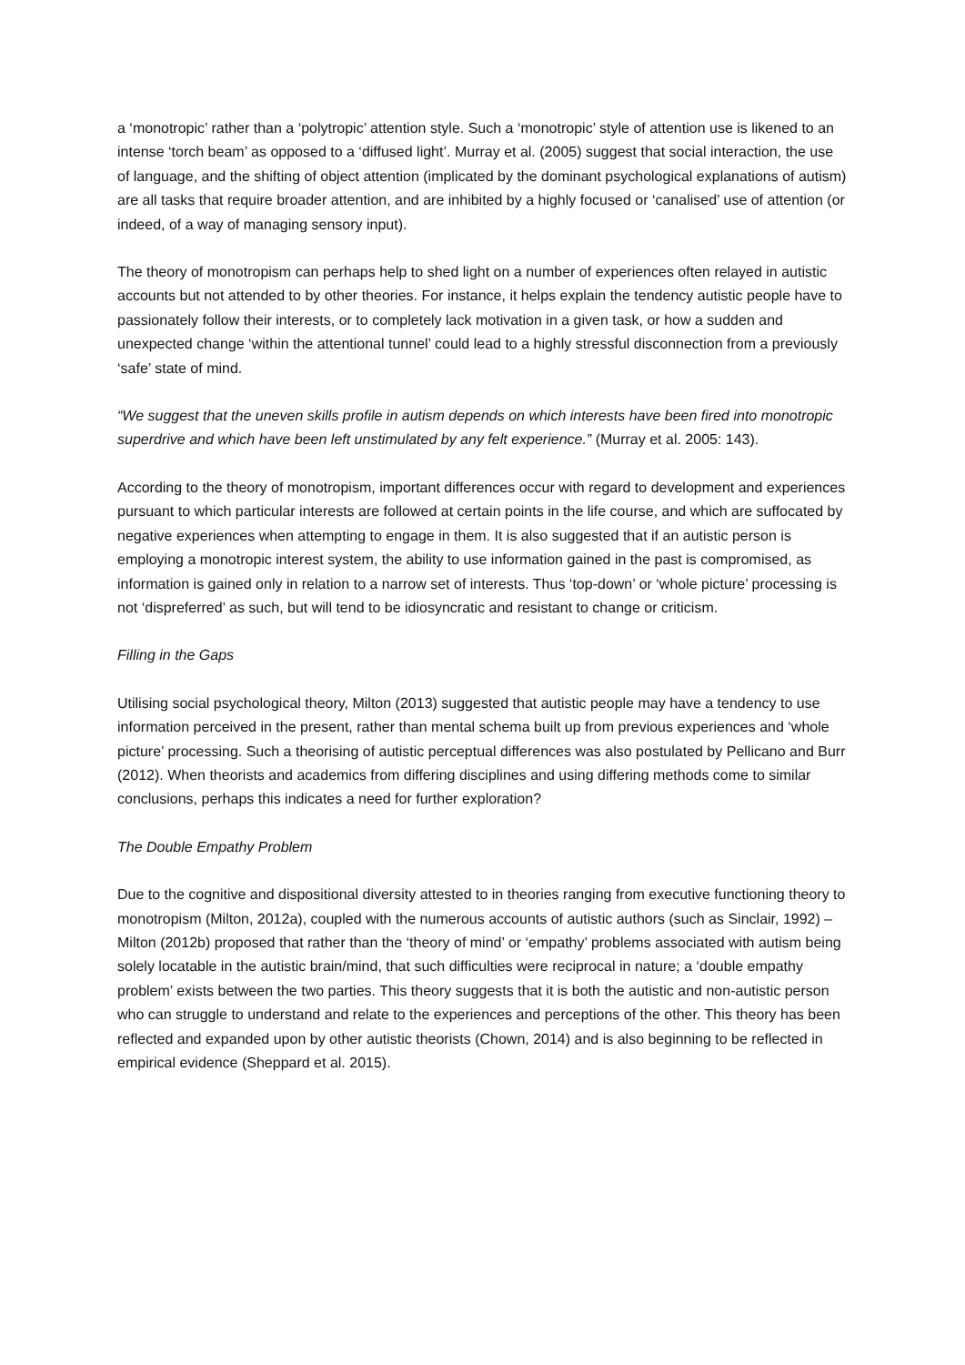a ‘monotropic’ rather than a ‘polytropic’ attention style. Such a ‘monotropic’ style of attention use is likened to an intense ‘torch beam’ as opposed to a ‘diffused light’. Murray et al. (2005) suggest that social interaction, the use of language, and the shifting of object attention (implicated by the dominant psychological explanations of autism) are all tasks that require broader attention, and are inhibited by a highly focused or ‘canalised’ use of attention (or indeed, of a way of managing sensory input).
The theory of monotropism can perhaps help to shed light on a number of experiences often relayed in autistic accounts but not attended to by other theories. For instance, it helps explain the tendency autistic people have to passionately follow their interests, or to completely lack motivation in a given task, or how a sudden and unexpected change ‘within the attentional tunnel’ could lead to a highly stressful disconnection from a previously ‘safe’ state of mind.
“We suggest that the uneven skills profile in autism depends on which interests have been fired into monotropic superdrive and which have been left unstimulated by any felt experience.” (Murray et al. 2005: 143).
According to the theory of monotropism, important differences occur with regard to development and experiences pursuant to which particular interests are followed at certain points in the life course, and which are suffocated by negative experiences when attempting to engage in them. It is also suggested that if an autistic person is employing a monotropic interest system, the ability to use information gained in the past is compromised, as information is gained only in relation to a narrow set of interests. Thus ‘top-down’ or ‘whole picture’ processing is not ‘dispreferred’ as such, but will tend to be idiosyncratic and resistant to change or criticism.
Filling in the Gaps
Utilising social psychological theory, Milton (2013) suggested that autistic people may have a tendency to use information perceived in the present, rather than mental schema built up from previous experiences and ‘whole picture’ processing. Such a theorising of autistic perceptual differences was also postulated by Pellicano and Burr (2012). When theorists and academics from differing disciplines and using differing methods come to similar conclusions, perhaps this indicates a need for further exploration?
The Double Empathy Problem
Due to the cognitive and dispositional diversity attested to in theories ranging from executive functioning theory to monotropism (Milton, 2012a), coupled with the numerous accounts of autistic authors (such as Sinclair, 1992) – Milton (2012b) proposed that rather than the ‘theory of mind’ or ‘empathy’ problems associated with autism being solely locatable in the autistic brain/mind, that such difficulties were reciprocal in nature; a ‘double empathy problem’ exists between the two parties. This theory suggests that it is both the autistic and non-autistic person who can struggle to understand and relate to the experiences and perceptions of the other. This theory has been reflected and expanded upon by other autistic theorists (Chown, 2014) and is also beginning to be reflected in empirical evidence (Sheppard et al. 2015).